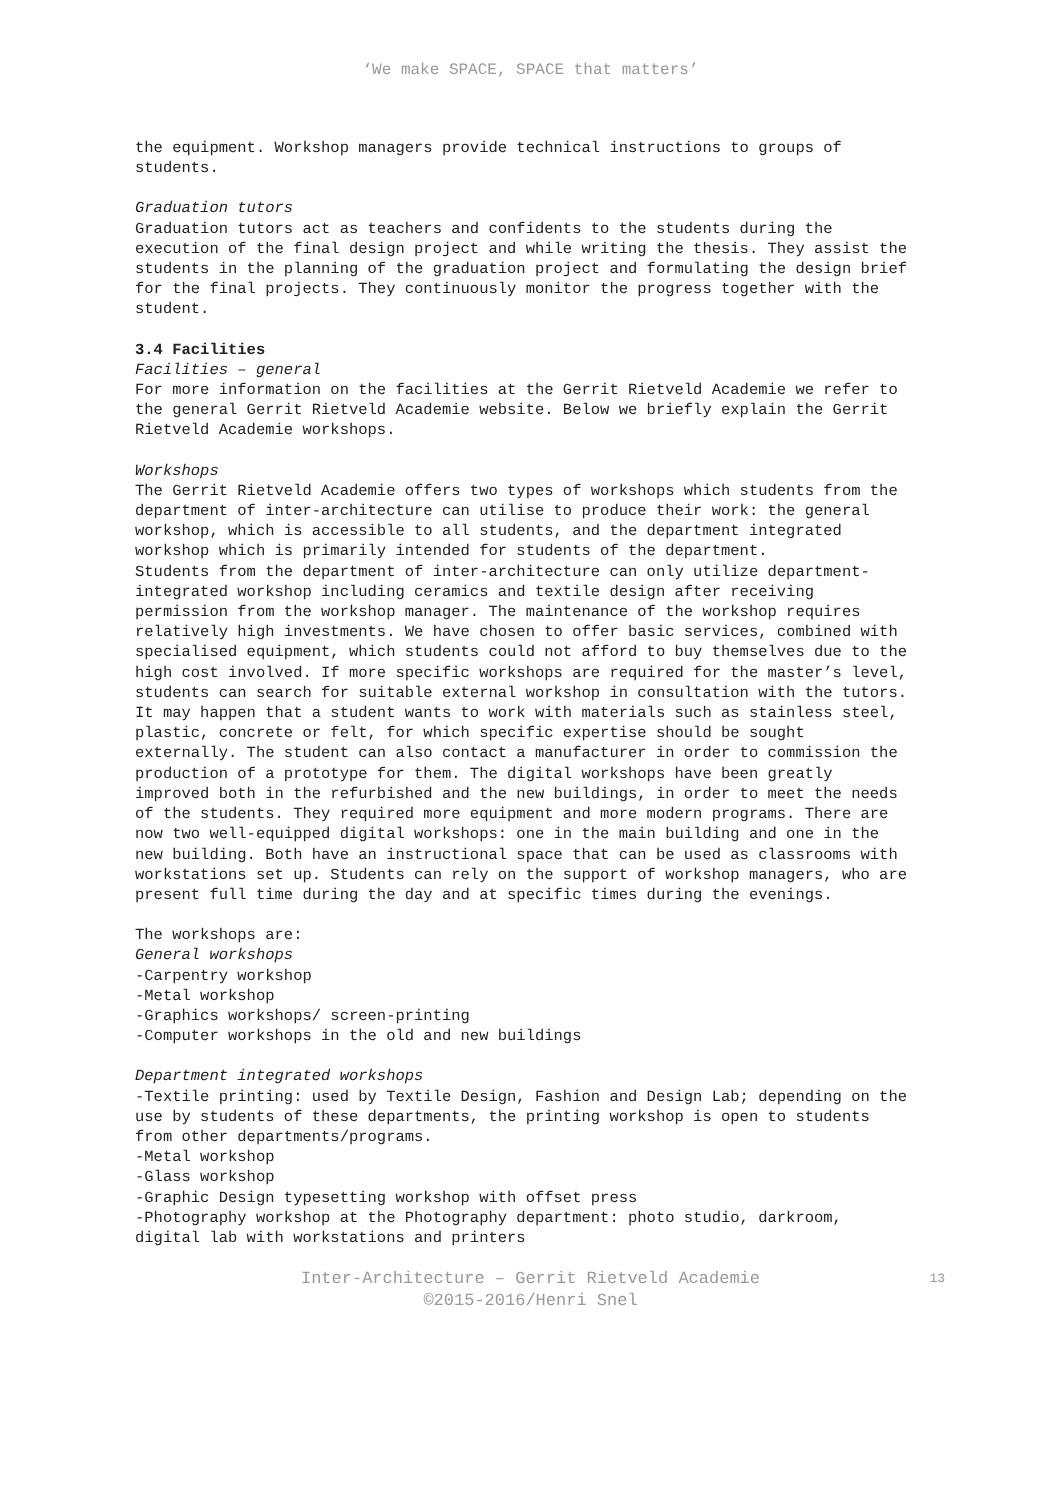‘We make SPACE, SPACE that matters’
the equipment. Workshop managers provide technical instructions to groups of students.
Graduation tutors
Graduation tutors act as teachers and confidents to the students during the execution of the final design project and while writing the thesis. They assist the students in the planning of the graduation project and formulating the design brief for the final projects. They continuously monitor the progress together with the student.
3.4 Facilities
Facilities – general
For more information on the facilities at the Gerrit Rietveld Academie we refer to the general Gerrit Rietveld Academie website. Below we briefly explain the Gerrit Rietveld Academie workshops.
Workshops
The Gerrit Rietveld Academie offers two types of workshops which students from the department of inter-architecture can utilise to produce their work: the general workshop, which is accessible to all students, and the department integrated workshop which is primarily intended for students of the department.
Students from the department of inter-architecture can only utilize department-integrated workshop including ceramics and textile design after receiving permission from the workshop manager. The maintenance of the workshop requires relatively high investments. We have chosen to offer basic services, combined with specialised equipment, which students could not afford to buy themselves due to the high cost involved. If more specific workshops are required for the master’s level, students can search for suitable external workshop in consultation with the tutors. It may happen that a student wants to work with materials such as stainless steel, plastic, concrete or felt, for which specific expertise should be sought externally. The student can also contact a manufacturer in order to commission the production of a prototype for them. The digital workshops have been greatly improved both in the refurbished and the new buildings, in order to meet the needs of the students. They required more equipment and more modern programs. There are now two well-equipped digital workshops: one in the main building and one in the new building. Both have an instructional space that can be used as classrooms with workstations set up. Students can rely on the support of workshop managers, who are present full time during the day and at specific times during the evenings.
The workshops are:
General workshops
-Carpentry workshop
-Metal workshop
-Graphics workshops/ screen-printing
-Computer workshops in the old and new buildings
Department integrated workshops
-Textile printing: used by Textile Design, Fashion and Design Lab; depending on the use by students of these departments, the printing workshop is open to students from other departments/programs.
-Metal workshop
-Glass workshop
-Graphic Design typesetting workshop with offset press
-Photography workshop at the Photography department: photo studio, darkroom, digital lab with workstations and printers
Inter-Architecture – Gerrit Rietveld Academie
©2015-2016/Henri Snel
13